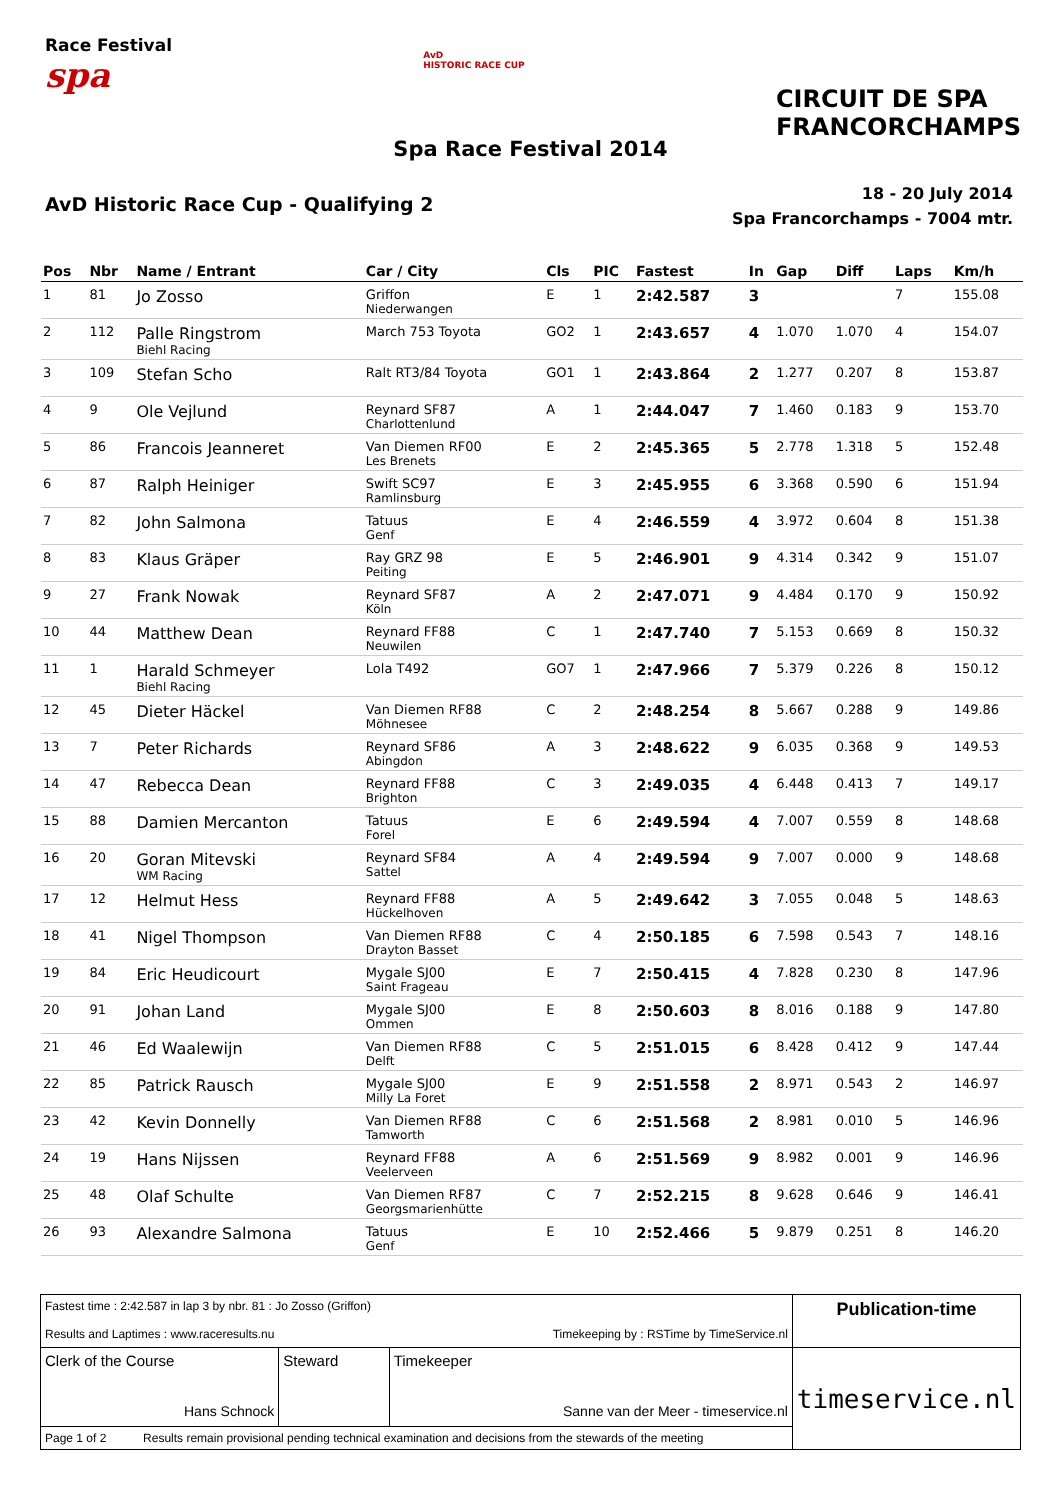Race Festival
spa
AvD
HISTORIC RACE CUP
CIRCUIT DE SPA
FRANCORCHAMPS
Spa Race Festival 2014
AvD Historic Race Cup - Qualifying 2
18 - 20 July 2014
Spa Francorchamps - 7004 mtr.
| Pos | Nbr | Name / Entrant | Car / City | Cls | PIC | Fastest | In | Gap | Diff | Laps | Km/h |
| --- | --- | --- | --- | --- | --- | --- | --- | --- | --- | --- | --- |
| 1 | 81 | Jo Zosso | Griffon Niederwangen | E | 1 | 2:42.587 | 3 | | | 7 | 155.08 |
| 2 | 112 | Palle Ringstrom Biehl Racing | March 753 Toyota | GO2 | 1 | 2:43.657 | 4 | 1.070 | 1.070 | 4 | 154.07 |
| 3 | 109 | Stefan Scho | Ralt RT3/84 Toyota | GO1 | 1 | 2:43.864 | 2 | 1.277 | 0.207 | 8 | 153.87 |
| 4 | 9 | Ole Vejlund | Reynard SF87 Charlottenlund | A | 1 | 2:44.047 | 7 | 1.460 | 0.183 | 9 | 153.70 |
| 5 | 86 | Francois Jeanneret | Van Diemen RF00 Les Brenets | E | 2 | 2:45.365 | 5 | 2.778 | 1.318 | 5 | 152.48 |
| 6 | 87 | Ralph Heiniger | Swift SC97 Ramlinsburg | E | 3 | 2:45.955 | 6 | 3.368 | 0.590 | 6 | 151.94 |
| 7 | 82 | John Salmona | Tatuus Genf | E | 4 | 2:46.559 | 4 | 3.972 | 0.604 | 8 | 151.38 |
| 8 | 83 | Klaus Gräper | Ray GRZ 98 Peiting | E | 5 | 2:46.901 | 9 | 4.314 | 0.342 | 9 | 151.07 |
| 9 | 27 | Frank Nowak | Reynard SF87 Köln | A | 2 | 2:47.071 | 9 | 4.484 | 0.170 | 9 | 150.92 |
| 10 | 44 | Matthew Dean | Reynard FF88 Neuwilen | C | 1 | 2:47.740 | 7 | 5.153 | 0.669 | 8 | 150.32 |
| 11 | 1 | Harald Schmeyer Biehl Racing | Lola T492 | GO7 | 1 | 2:47.966 | 7 | 5.379 | 0.226 | 8 | 150.12 |
| 12 | 45 | Dieter Häckel | Van Diemen RF88 Möhnesee | C | 2 | 2:48.254 | 8 | 5.667 | 0.288 | 9 | 149.86 |
| 13 | 7 | Peter Richards | Reynard SF86 Abingdon | A | 3 | 2:48.622 | 9 | 6.035 | 0.368 | 9 | 149.53 |
| 14 | 47 | Rebecca Dean | Reynard FF88 Brighton | C | 3 | 2:49.035 | 4 | 6.448 | 0.413 | 7 | 149.17 |
| 15 | 88 | Damien Mercanton | Tatuus Forel | E | 6 | 2:49.594 | 4 | 7.007 | 0.559 | 8 | 148.68 |
| 16 | 20 | Goran Mitevski WM Racing | Reynard SF84 Sattel | A | 4 | 2:49.594 | 9 | 7.007 | 0.000 | 9 | 148.68 |
| 17 | 12 | Helmut Hess | Reynard FF88 Hückelhoven | A | 5 | 2:49.642 | 3 | 7.055 | 0.048 | 5 | 148.63 |
| 18 | 41 | Nigel Thompson | Van Diemen RF88 Drayton Basset | C | 4 | 2:50.185 | 6 | 7.598 | 0.543 | 7 | 148.16 |
| 19 | 84 | Eric Heudicourt | Mygale SJ00 Saint Frageau | E | 7 | 2:50.415 | 4 | 7.828 | 0.230 | 8 | 147.96 |
| 20 | 91 | Johan Land | Mygale SJ00 Ommen | E | 8 | 2:50.603 | 8 | 8.016 | 0.188 | 9 | 147.80 |
| 21 | 46 | Ed Waalewijn | Van Diemen RF88 Delft | C | 5 | 2:51.015 | 6 | 8.428 | 0.412 | 9 | 147.44 |
| 22 | 85 | Patrick Rausch | Mygale SJ00 Milly La Foret | E | 9 | 2:51.558 | 2 | 8.971 | 0.543 | 2 | 146.97 |
| 23 | 42 | Kevin Donnelly | Van Diemen RF88 Tamworth | C | 6 | 2:51.568 | 2 | 8.981 | 0.010 | 5 | 146.96 |
| 24 | 19 | Hans Nijssen | Reynard FF88 Veelerveen | A | 6 | 2:51.569 | 9 | 8.982 | 0.001 | 9 | 146.96 |
| 25 | 48 | Olaf Schulte | Van Diemen RF87 Georgsmarienhütte | C | 7 | 2:52.215 | 8 | 9.628 | 0.646 | 9 | 146.41 |
| 26 | 93 | Alexandre Salmona | Tatuus Genf | E | 10 | 2:52.466 | 5 | 9.879 | 0.251 | 8 | 146.20 |
| Fastest time : 2:42.587 in lap 3 by nbr. 81 : Jo Zosso (Griffon) Results and Laptimes : www.raceresults.nu Timekeeping by : RSTime by TimeService.nl | | | Publication-time |
| Clerk of the Course Hans Schnock | Steward | Timekeeper Sanne van der Meer - timeservice.nl | timeservice.nl |
| Page 1 of 2 Results remain provisional pending technical examination and decisions from the stewards of the meeting | | | |